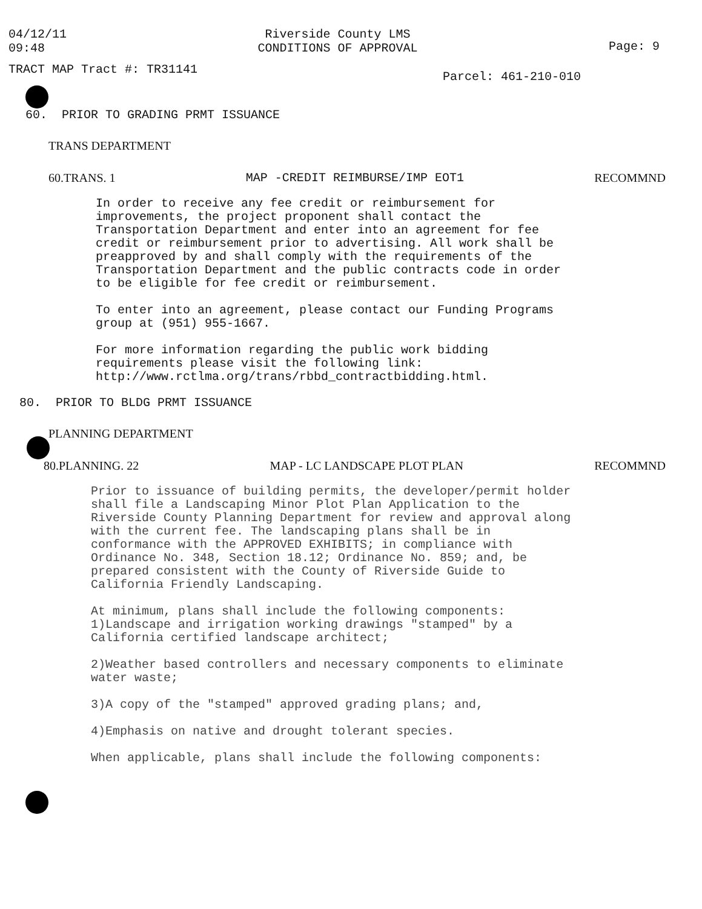04/12/11
09:48
Riverside County LMS
CONDITIONS OF APPROVAL
Page: 9
TRACT MAP Tract #: TR31141
Parcel: 461-210-010
60. PRIOR TO GRADING PRMT ISSUANCE
TRANS DEPARTMENT
60.TRANS. 1 MAP -CREDIT REIMBURSE/IMP EOT1 RECOMMND
In order to receive any fee credit or reimbursement for improvements, the project proponent shall contact the Transportation Department and enter into an agreement for fee credit or reimbursement prior to advertising. All work shall be preapproved by and shall comply with the requirements of the Transportation Department and the public contracts code in order to be eligible for fee credit or reimbursement.
To enter into an agreement, please contact our Funding Programs group at (951) 955-1667.
For more information regarding the public work bidding requirements please visit the following link: http://www.rctlma.org/trans/rbbd_contractbidding.html.
80. PRIOR TO BLDG PRMT ISSUANCE
PLANNING DEPARTMENT
80.PLANNING. 22 MAP - LC LANDSCAPE PLOT PLAN RECOMMND
Prior to issuance of building permits, the developer/permit holder shall file a Landscaping Minor Plot Plan Application to the Riverside County Planning Department for review and approval along with the current fee. The landscaping plans shall be in conformance with the APPROVED EXHIBITS; in compliance with Ordinance No. 348, Section 18.12; Ordinance No. 859; and, be prepared consistent with the County of Riverside Guide to California Friendly Landscaping.
At minimum, plans shall include the following components: 1)Landscape and irrigation working drawings "stamped" by a California certified landscape architect;
2)Weather based controllers and necessary components to eliminate water waste;
3)A copy of the "stamped" approved grading plans; and,
4)Emphasis on native and drought tolerant species.
When applicable, plans shall include the following components: